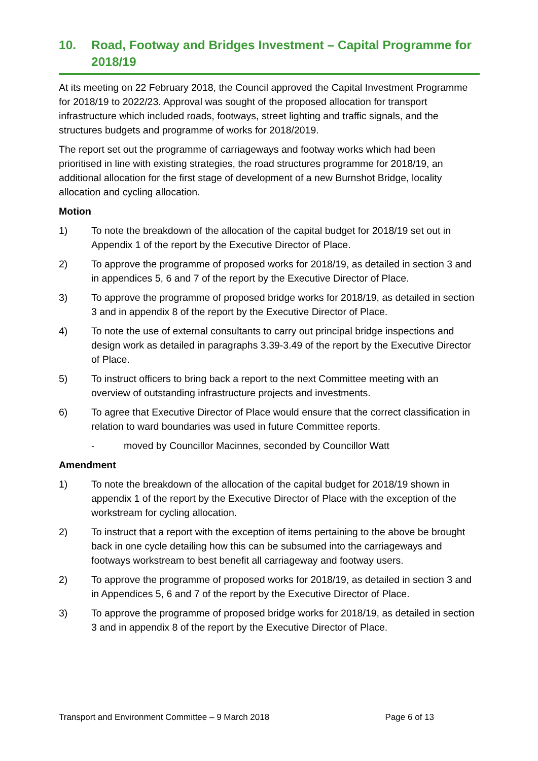10. Road, Footway and Bridges Investment – Capital Programme for 2018/19
At its meeting on 22 February 2018, the Council approved the Capital Investment Programme for 2018/19 to 2022/23. Approval was sought of the proposed allocation for transport infrastructure which included roads, footways, street lighting and traffic signals, and the structures budgets and programme of works for 2018/2019.
The report set out the programme of carriageways and footway works which had been prioritised in line with existing strategies, the road structures programme for 2018/19, an additional allocation for the first stage of development of a new Burnshot Bridge, locality allocation and cycling allocation.
Motion
1) To note the breakdown of the allocation of the capital budget for 2018/19 set out in Appendix 1 of the report by the Executive Director of Place.
2) To approve the programme of proposed works for 2018/19, as detailed in section 3 and in appendices 5, 6 and 7 of the report by the Executive Director of Place.
3) To approve the programme of proposed bridge works for 2018/19, as detailed in section 3 and in appendix 8 of the report by the Executive Director of Place.
4) To note the use of external consultants to carry out principal bridge inspections and design work as detailed in paragraphs 3.39-3.49 of the report by the Executive Director of Place.
5) To instruct officers to bring back a report to the next Committee meeting with an overview of outstanding infrastructure projects and investments.
6) To agree that Executive Director of Place would ensure that the correct classification in relation to ward boundaries was used in future Committee reports.
- moved by Councillor Macinnes, seconded by Councillor Watt
Amendment
1) To note the breakdown of the allocation of the capital budget for 2018/19 shown in appendix 1 of the report by the Executive Director of Place with the exception of the workstream for cycling allocation.
2) To instruct that a report with the exception of items pertaining to the above be brought back in one cycle detailing how this can be subsumed into the carriageways and footways workstream to best benefit all carriageway and footway users.
2) To approve the programme of proposed works for 2018/19, as detailed in section 3 and in Appendices 5, 6 and 7 of the report by the Executive Director of Place.
3) To approve the programme of proposed bridge works for 2018/19, as detailed in section 3 and in appendix 8 of the report by the Executive Director of Place.
Transport and Environment Committee – 9 March 2018 Page 6 of 13